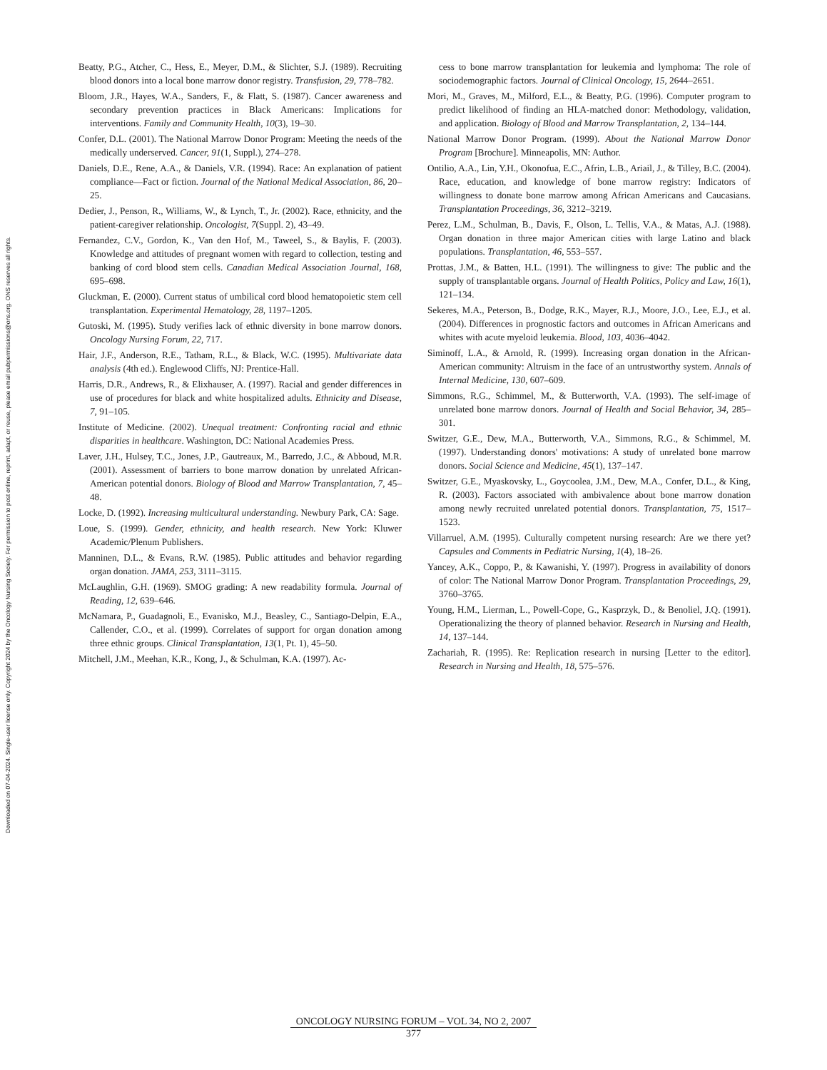Downloaded on 07-04-2024. Single-user license only. Copyright 2024 by the Oncology Nursing Society. For permission to post online, reprint, adapt, or reuse, please email pubpermissions@ons.org. ONS reserves all rights.
Beatty, P.G., Atcher, C., Hess, E., Meyer, D.M., & Slichter, S.J. (1989). Recruiting blood donors into a local bone marrow donor registry. Transfusion, 29, 778–782.
Bloom, J.R., Hayes, W.A., Sanders, F., & Flatt, S. (1987). Cancer awareness and secondary prevention practices in Black Americans: Implications for interventions. Family and Community Health, 10(3), 19–30.
Confer, D.L. (2001). The National Marrow Donor Program: Meeting the needs of the medically underserved. Cancer, 91(1, Suppl.), 274–278.
Daniels, D.E., Rene, A.A., & Daniels, V.R. (1994). Race: An explanation of patient compliance—Fact or fiction. Journal of the National Medical Association, 86, 20–25.
Dedier, J., Penson, R., Williams, W., & Lynch, T., Jr. (2002). Race, ethnicity, and the patient-caregiver relationship. Oncologist, 7(Suppl. 2), 43–49.
Fernandez, C.V., Gordon, K., Van den Hof, M., Taweel, S., & Baylis, F. (2003). Knowledge and attitudes of pregnant women with regard to collection, testing and banking of cord blood stem cells. Canadian Medical Association Journal, 168, 695–698.
Gluckman, E. (2000). Current status of umbilical cord blood hematopoietic stem cell transplantation. Experimental Hematology, 28, 1197–1205.
Gutoski, M. (1995). Study verifies lack of ethnic diversity in bone marrow donors. Oncology Nursing Forum, 22, 717.
Hair, J.F., Anderson, R.E., Tatham, R.L., & Black, W.C. (1995). Multivariate data analysis (4th ed.). Englewood Cliffs, NJ: Prentice-Hall.
Harris, D.R., Andrews, R., & Elixhauser, A. (1997). Racial and gender differences in use of procedures for black and white hospitalized adults. Ethnicity and Disease, 7, 91–105.
Institute of Medicine. (2002). Unequal treatment: Confronting racial and ethnic disparities in healthcare. Washington, DC: National Academies Press.
Laver, J.H., Hulsey, T.C., Jones, J.P., Gautreaux, M., Barredo, J.C., & Abboud, M.R. (2001). Assessment of barriers to bone marrow donation by unrelated African-American potential donors. Biology of Blood and Marrow Transplantation, 7, 45–48.
Locke, D. (1992). Increasing multicultural understanding. Newbury Park, CA: Sage.
Loue, S. (1999). Gender, ethnicity, and health research. New York: Kluwer Academic/Plenum Publishers.
Manninen, D.L., & Evans, R.W. (1985). Public attitudes and behavior regarding organ donation. JAMA, 253, 3111–3115.
McLaughlin, G.H. (1969). SMOG grading: A new readability formula. Journal of Reading, 12, 639–646.
McNamara, P., Guadagnoli, E., Evanisko, M.J., Beasley, C., Santiago-Delpin, E.A., Callender, C.O., et al. (1999). Correlates of support for organ donation among three ethnic groups. Clinical Transplantation, 13(1, Pt. 1), 45–50.
Mitchell, J.M., Meehan, K.R., Kong, J., & Schulman, K.A. (1997). Ac-
cess to bone marrow transplantation for leukemia and lymphoma: The role of sociodemographic factors. Journal of Clinical Oncology, 15, 2644–2651.
Mori, M., Graves, M., Milford, E.L., & Beatty, P.G. (1996). Computer program to predict likelihood of finding an HLA-matched donor: Methodology, validation, and application. Biology of Blood and Marrow Transplantation, 2, 134–144.
National Marrow Donor Program. (1999). About the National Marrow Donor Program [Brochure]. Minneapolis, MN: Author.
Ontilio, A.A., Lin, Y.H., Okonofua, E.C., Afrin, L.B., Ariail, J., & Tilley, B.C. (2004). Race, education, and knowledge of bone marrow registry: Indicators of willingness to donate bone marrow among African Americans and Caucasians. Transplantation Proceedings, 36, 3212–3219.
Perez, L.M., Schulman, B., Davis, F., Olson, L. Tellis, V.A., & Matas, A.J. (1988). Organ donation in three major American cities with large Latino and black populations. Transplantation, 46, 553–557.
Prottas, J.M., & Batten, H.L. (1991). The willingness to give: The public and the supply of transplantable organs. Journal of Health Politics, Policy and Law, 16(1), 121–134.
Sekeres, M.A., Peterson, B., Dodge, R.K., Mayer, R.J., Moore, J.O., Lee, E.J., et al. (2004). Differences in prognostic factors and outcomes in African Americans and whites with acute myeloid leukemia. Blood, 103, 4036–4042.
Siminoff, L.A., & Arnold, R. (1999). Increasing organ donation in the African-American community: Altruism in the face of an untrustworthy system. Annals of Internal Medicine, 130, 607–609.
Simmons, R.G., Schimmel, M., & Butterworth, V.A. (1993). The self-image of unrelated bone marrow donors. Journal of Health and Social Behavior, 34, 285–301.
Switzer, G.E., Dew, M.A., Butterworth, V.A., Simmons, R.G., & Schimmel, M. (1997). Understanding donors' motivations: A study of unrelated bone marrow donors. Social Science and Medicine, 45(1), 137–147.
Switzer, G.E., Myaskovsky, L., Goycoolea, J.M., Dew, M.A., Confer, D.L., & King, R. (2003). Factors associated with ambivalence about bone marrow donation among newly recruited unrelated potential donors. Transplantation, 75, 1517–1523.
Villarruel, A.M. (1995). Culturally competent nursing research: Are we there yet? Capsules and Comments in Pediatric Nursing, 1(4), 18–26.
Yancey, A.K., Coppo, P., & Kawanishi, Y. (1997). Progress in availability of donors of color: The National Marrow Donor Program. Transplantation Proceedings, 29, 3760–3765.
Young, H.M., Lierman, L., Powell-Cope, G., Kasprzyk, D., & Benoliel, J.Q. (1991). Operationalizing the theory of planned behavior. Research in Nursing and Health, 14, 137–144.
Zachariah, R. (1995). Re: Replication research in nursing [Letter to the editor]. Research in Nursing and Health, 18, 575–576.
ONCOLOGY NURSING FORUM – VOL 34, NO 2, 2007
377